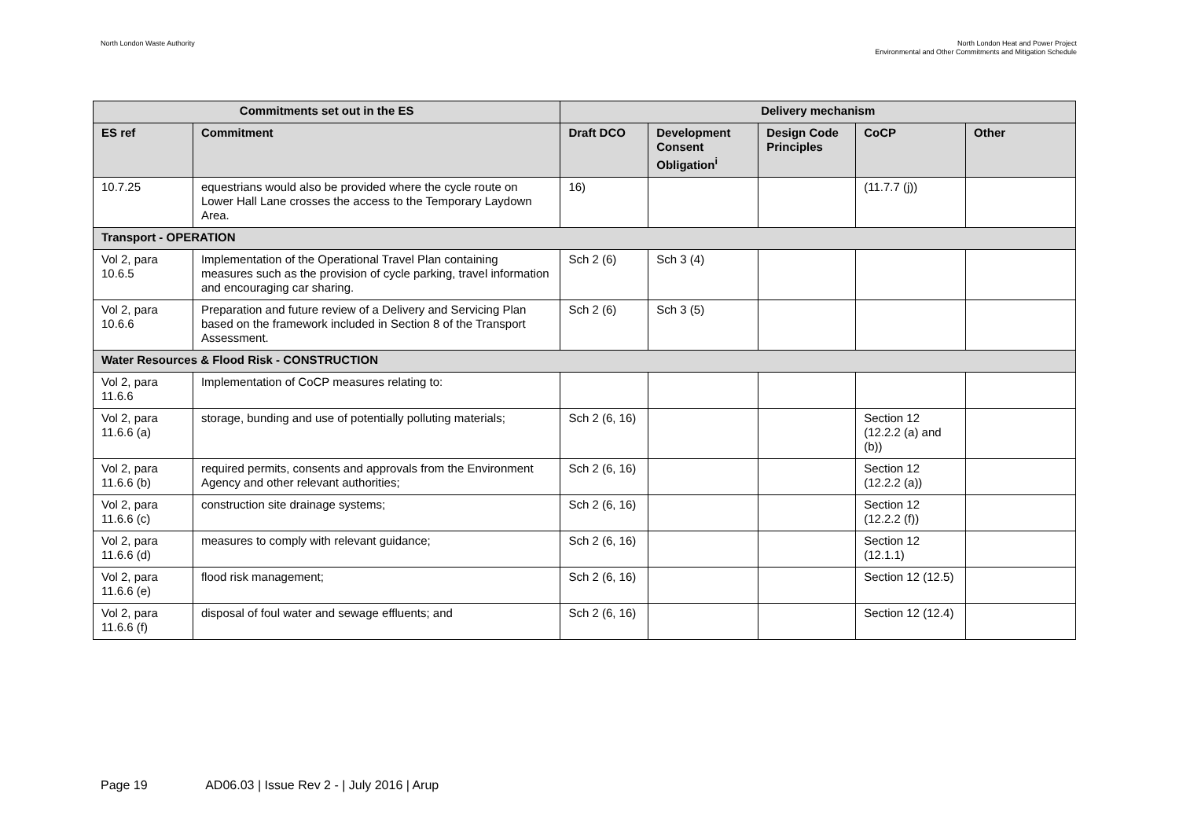North London Waste Authority North London Heat and Power Project
Environmental and Other Commitments and Mitigation Schedule
| Commitments set out in the ES | | Delivery mechanism | | | | |
| --- | --- | --- | --- | --- | --- | --- |
| ES ref | Commitment | Draft DCO | Development Consent Obligation<sup>i</sup> | Design Code Principles | CoCP | Other |
| 10.7.25 | equestrians would also be provided where the cycle route on Lower Hall Lane crosses the access to the Temporary Laydown Area. | 16) | | | (11.7.7 (j)) | |
| Transport - OPERATION | | | | | | |
| Vol 2, para 10.6.5 | Implementation of the Operational Travel Plan containing measures such as the provision of cycle parking, travel information and encouraging car sharing. | Sch 2 (6) | Sch 3 (4) | | | |
| Vol 2, para 10.6.6 | Preparation and future review of a Delivery and Servicing Plan based on the framework included in Section 8 of the Transport Assessment. | Sch 2 (6) | Sch 3 (5) | | | |
| Water Resources & Flood Risk - CONSTRUCTION | | | | | | |
| Vol 2, para 11.6.6 | Implementation of CoCP measures relating to: | | | | | |
| Vol 2, para 11.6.6 (a) | storage, bunding and use of potentially polluting materials; | Sch 2 (6, 16) | | | Section 12 (12.2.2 (a) and (b)) | |
| Vol 2, para 11.6.6 (b) | required permits, consents and approvals from the Environment Agency and other relevant authorities; | Sch 2 (6, 16) | | | Section 12 (12.2.2 (a)) | |
| Vol 2, para 11.6.6 (c) | construction site drainage systems; | Sch 2 (6, 16) | | | Section 12 (12.2.2 (f)) | |
| Vol 2, para 11.6.6 (d) | measures to comply with relevant guidance; | Sch 2 (6, 16) | | | Section 12 (12.1.1) | |
| Vol 2, para 11.6.6 (e) | flood risk management; | Sch 2 (6, 16) | | | Section 12 (12.5) | |
| Vol 2, para 11.6.6 (f) | disposal of foul water and sewage effluents; and | Sch 2 (6, 16) | | | Section 12 (12.4) | |
Page 19 AD06.03 | Issue Rev 2 - | July 2016 | Arup